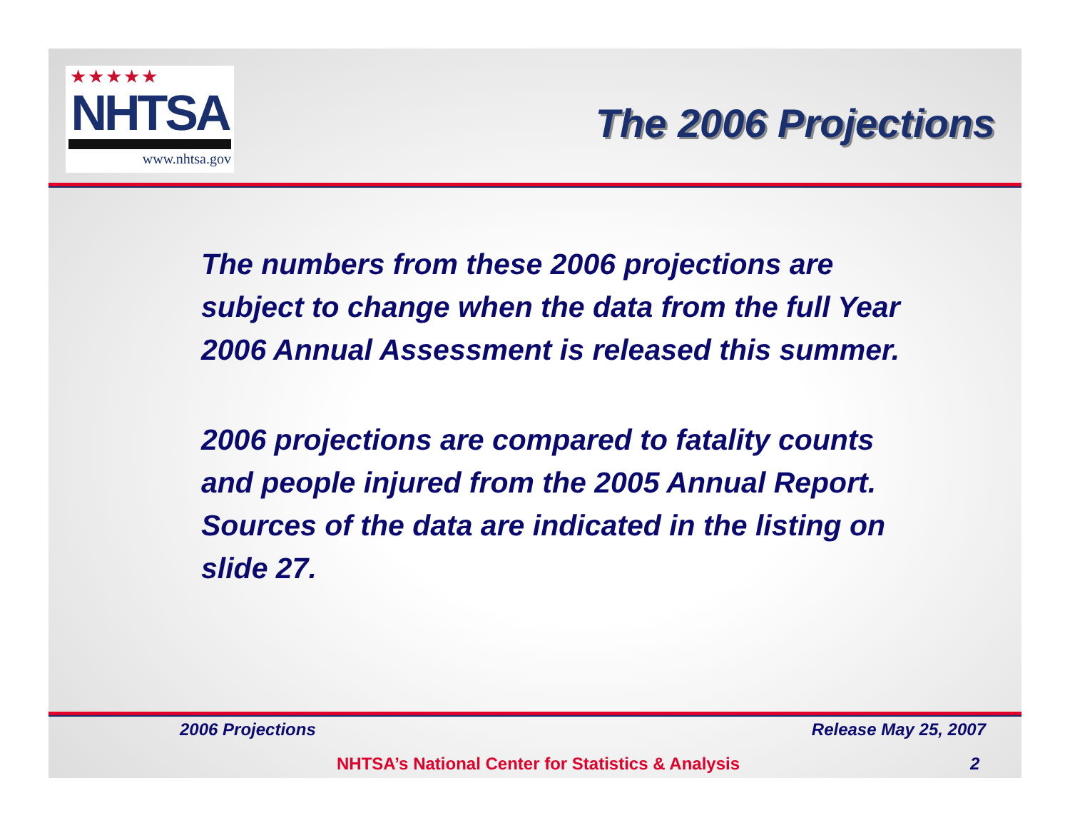★★★★★
NHTSA
www.nhtsa.gov
The 2006 Projections
The numbers from these 2006 projections are subject to change when the data from the full Year 2006 Annual Assessment is released this summer.
2006 projections are compared to fatality counts and people injured from the 2005 Annual Report. Sources of the data are indicated in the listing on slide 27.
2006 Projections Release May 25, 2007
NHTSA’s National Center for Statistics & Analysis
2